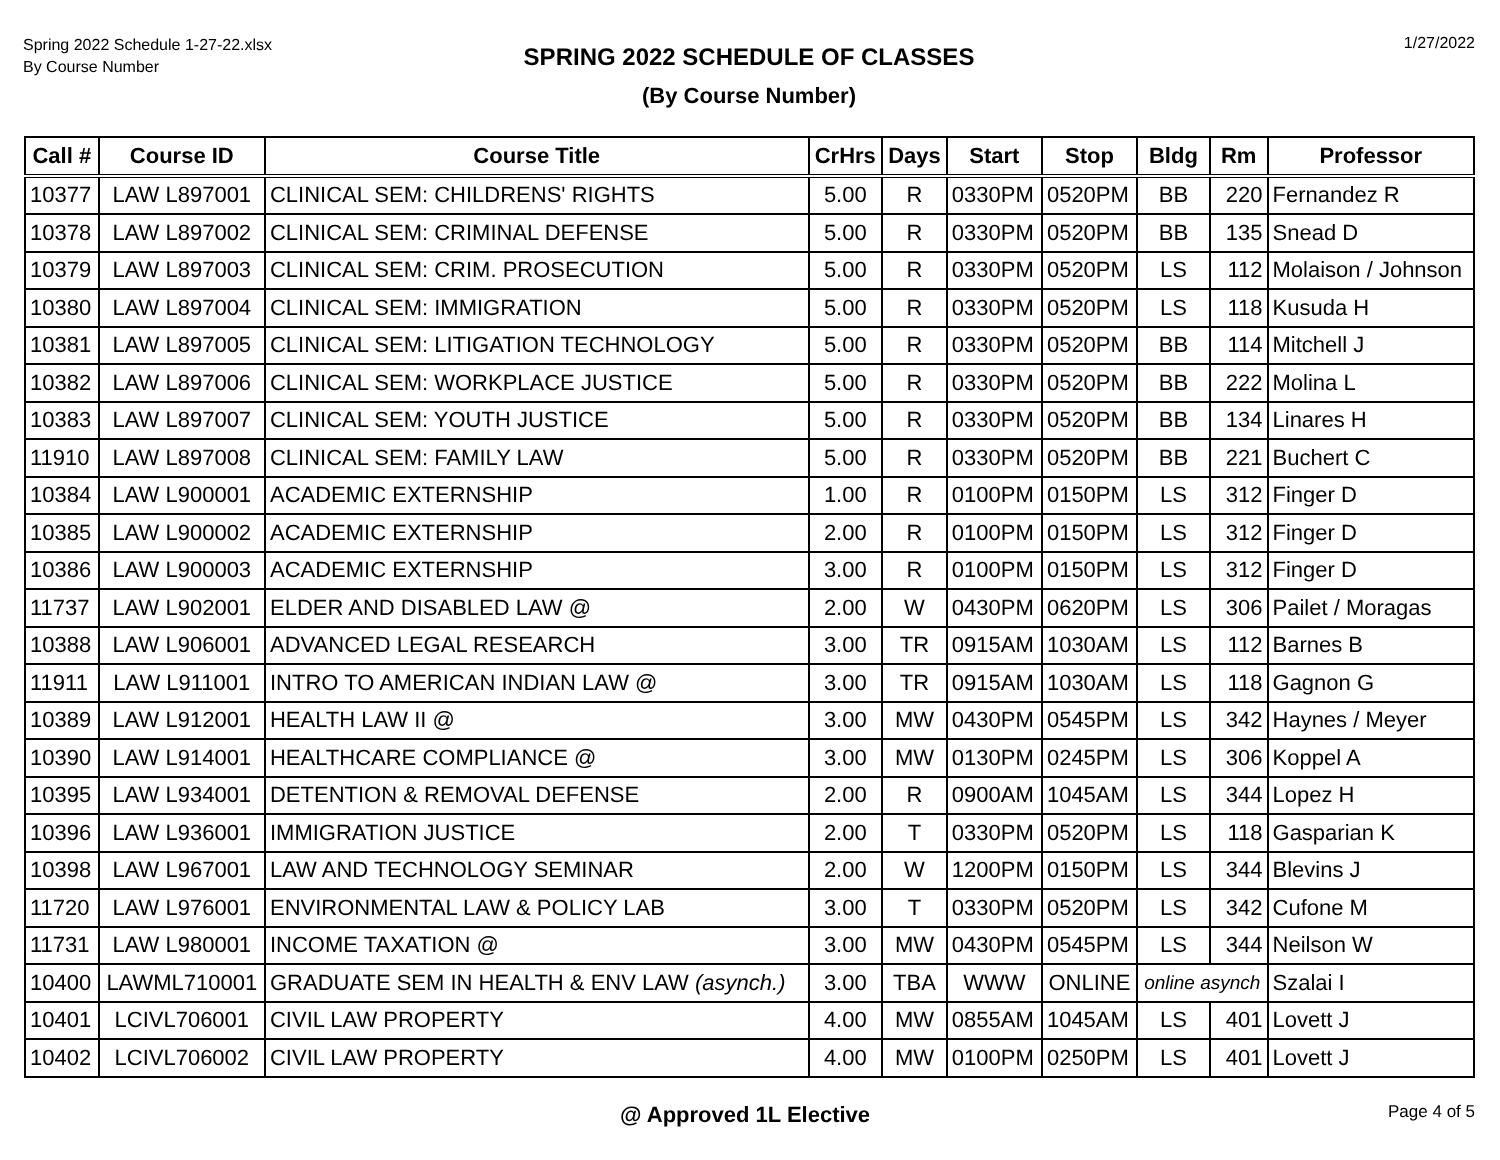Spring 2022 Schedule 1-27-22.xlsx
By Course Number
SPRING 2022 SCHEDULE OF CLASSES
(By Course Number)
1/27/2022
| Call # | Course ID | Course Title | CrHrs | Days | Start | Stop | Bldg | Rm | Professor |
| --- | --- | --- | --- | --- | --- | --- | --- | --- | --- |
| 10377 | LAW L897001 | CLINICAL SEM: CHILDRENS' RIGHTS | 5.00 | R | 0330PM | 0520PM | BB | 220 | Fernandez R |
| 10378 | LAW L897002 | CLINICAL SEM: CRIMINAL DEFENSE | 5.00 | R | 0330PM | 0520PM | BB | 135 | Snead D |
| 10379 | LAW L897003 | CLINICAL SEM: CRIM. PROSECUTION | 5.00 | R | 0330PM | 0520PM | LS | 112 | Molaison / Johnson |
| 10380 | LAW L897004 | CLINICAL SEM: IMMIGRATION | 5.00 | R | 0330PM | 0520PM | LS | 118 | Kusuda H |
| 10381 | LAW L897005 | CLINICAL SEM: LITIGATION TECHNOLOGY | 5.00 | R | 0330PM | 0520PM | BB | 114 | Mitchell J |
| 10382 | LAW L897006 | CLINICAL SEM: WORKPLACE JUSTICE | 5.00 | R | 0330PM | 0520PM | BB | 222 | Molina L |
| 10383 | LAW L897007 | CLINICAL SEM: YOUTH JUSTICE | 5.00 | R | 0330PM | 0520PM | BB | 134 | Linares H |
| 11910 | LAW L897008 | CLINICAL SEM: FAMILY LAW | 5.00 | R | 0330PM | 0520PM | BB | 221 | Buchert C |
| 10384 | LAW L900001 | ACADEMIC EXTERNSHIP | 1.00 | R | 0100PM | 0150PM | LS | 312 | Finger D |
| 10385 | LAW L900002 | ACADEMIC EXTERNSHIP | 2.00 | R | 0100PM | 0150PM | LS | 312 | Finger D |
| 10386 | LAW L900003 | ACADEMIC EXTERNSHIP | 3.00 | R | 0100PM | 0150PM | LS | 312 | Finger D |
| 11737 | LAW L902001 | ELDER AND DISABLED LAW @ | 2.00 | W | 0430PM | 0620PM | LS | 306 | Pailet / Moragas |
| 10388 | LAW L906001 | ADVANCED LEGAL RESEARCH | 3.00 | TR | 0915AM | 1030AM | LS | 112 | Barnes B |
| 11911 | LAW L911001 | INTRO TO AMERICAN INDIAN LAW @ | 3.00 | TR | 0915AM | 1030AM | LS | 118 | Gagnon G |
| 10389 | LAW L912001 | HEALTH LAW II @ | 3.00 | MW | 0430PM | 0545PM | LS | 342 | Haynes / Meyer |
| 10390 | LAW L914001 | HEALTHCARE COMPLIANCE @ | 3.00 | MW | 0130PM | 0245PM | LS | 306 | Koppel A |
| 10395 | LAW L934001 | DETENTION & REMOVAL DEFENSE | 2.00 | R | 0900AM | 1045AM | LS | 344 | Lopez H |
| 10396 | LAW L936001 | IMMIGRATION JUSTICE | 2.00 | T | 0330PM | 0520PM | LS | 118 | Gasparian K |
| 10398 | LAW L967001 | LAW AND TECHNOLOGY SEMINAR | 2.00 | W | 1200PM | 0150PM | LS | 344 | Blevins J |
| 11720 | LAW L976001 | ENVIRONMENTAL LAW & POLICY LAB | 3.00 | T | 0330PM | 0520PM | LS | 342 | Cufone M |
| 11731 | LAW L980001 | INCOME TAXATION @ | 3.00 | MW | 0430PM | 0545PM | LS | 344 | Neilson W |
| 10400 | LAWML710001 | GRADUATE SEM IN HEALTH & ENV LAW (asynch.) | 3.00 | TBA | WWW | ONLINE | online asynch | | Szalai I |
| 10401 | LCIVL706001 | CIVIL LAW PROPERTY | 4.00 | MW | 0855AM | 1045AM | LS | 401 | Lovett J |
| 10402 | LCIVL706002 | CIVIL LAW PROPERTY | 4.00 | MW | 0100PM | 0250PM | LS | 401 | Lovett J |
@ Approved 1L Elective Page 4 of 5